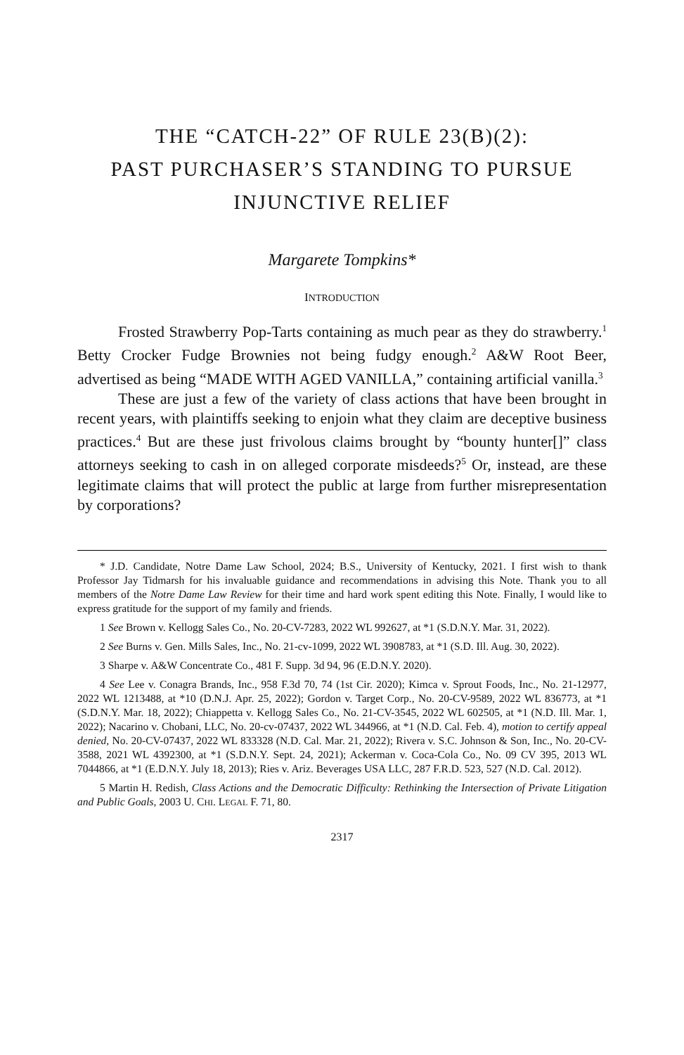THE “CATCH-22” OF RULE 23(B)(2):
PAST PURCHASER’S STANDING TO PURSUE
INJUNCTIVE RELIEF
Margarete Tompkins*
INTRODUCTION
Frosted Strawberry Pop-Tarts containing as much pear as they do strawberry.<sup>1</sup> Betty Crocker Fudge Brownies not being fudgy enough.<sup>2</sup> A&W Root Beer, advertised as being “MADE WITH AGED VANILLA,” containing artificial vanilla.<sup>3</sup>
These are just a few of the variety of class actions that have been brought in recent years, with plaintiffs seeking to enjoin what they claim are deceptive business practices.<sup>4</sup> But are these just frivolous claims brought by “bounty hunter[]” class attorneys seeking to cash in on alleged corporate misdeeds?<sup>5</sup> Or, instead, are these legitimate claims that will protect the public at large from further misrepresentation by corporations?
* J.D. Candidate, Notre Dame Law School, 2024; B.S., University of Kentucky, 2021. I first wish to thank Professor Jay Tidmarsh for his invaluable guidance and recommendations in advising this Note. Thank you to all members of the Notre Dame Law Review for their time and hard work spent editing this Note. Finally, I would like to express gratitude for the support of my family and friends.
1 See Brown v. Kellogg Sales Co., No. 20-CV-7283, 2022 WL 992627, at *1 (S.D.N.Y. Mar. 31, 2022).
2 See Burns v. Gen. Mills Sales, Inc., No. 21-cv-1099, 2022 WL 3908783, at *1 (S.D. Ill. Aug. 30, 2022).
3 Sharpe v. A&W Concentrate Co., 481 F. Supp. 3d 94, 96 (E.D.N.Y. 2020).
4 See Lee v. Conagra Brands, Inc., 958 F.3d 70, 74 (1st Cir. 2020); Kimca v. Sprout Foods, Inc., No. 21-12977, 2022 WL 1213488, at *10 (D.N.J. Apr. 25, 2022); Gordon v. Target Corp., No. 20-CV-9589, 2022 WL 836773, at *1 (S.D.N.Y. Mar. 18, 2022); Chiappetta v. Kellogg Sales Co., No. 21-CV-3545, 2022 WL 602505, at *1 (N.D. Ill. Mar. 1, 2022); Nacarino v. Chobani, LLC, No. 20-cv-07437, 2022 WL 344966, at *1 (N.D. Cal. Feb. 4), motion to certify appeal denied, No. 20-CV-07437, 2022 WL 833328 (N.D. Cal. Mar. 21, 2022); Rivera v. S.C. Johnson & Son, Inc., No. 20-CV-3588, 2021 WL 4392300, at *1 (S.D.N.Y. Sept. 24, 2021); Ackerman v. Coca-Cola Co., No. 09 CV 395, 2013 WL 7044866, at *1 (E.D.N.Y. July 18, 2013); Ries v. Ariz. Beverages USA LLC, 287 F.R.D. 523, 527 (N.D. Cal. 2012).
5 Martin H. Redish, Class Actions and the Democratic Difficulty: Rethinking the Intersection of Private Litigation and Public Goals, 2003 U. CHI. LEGAL F. 71, 80.
2317